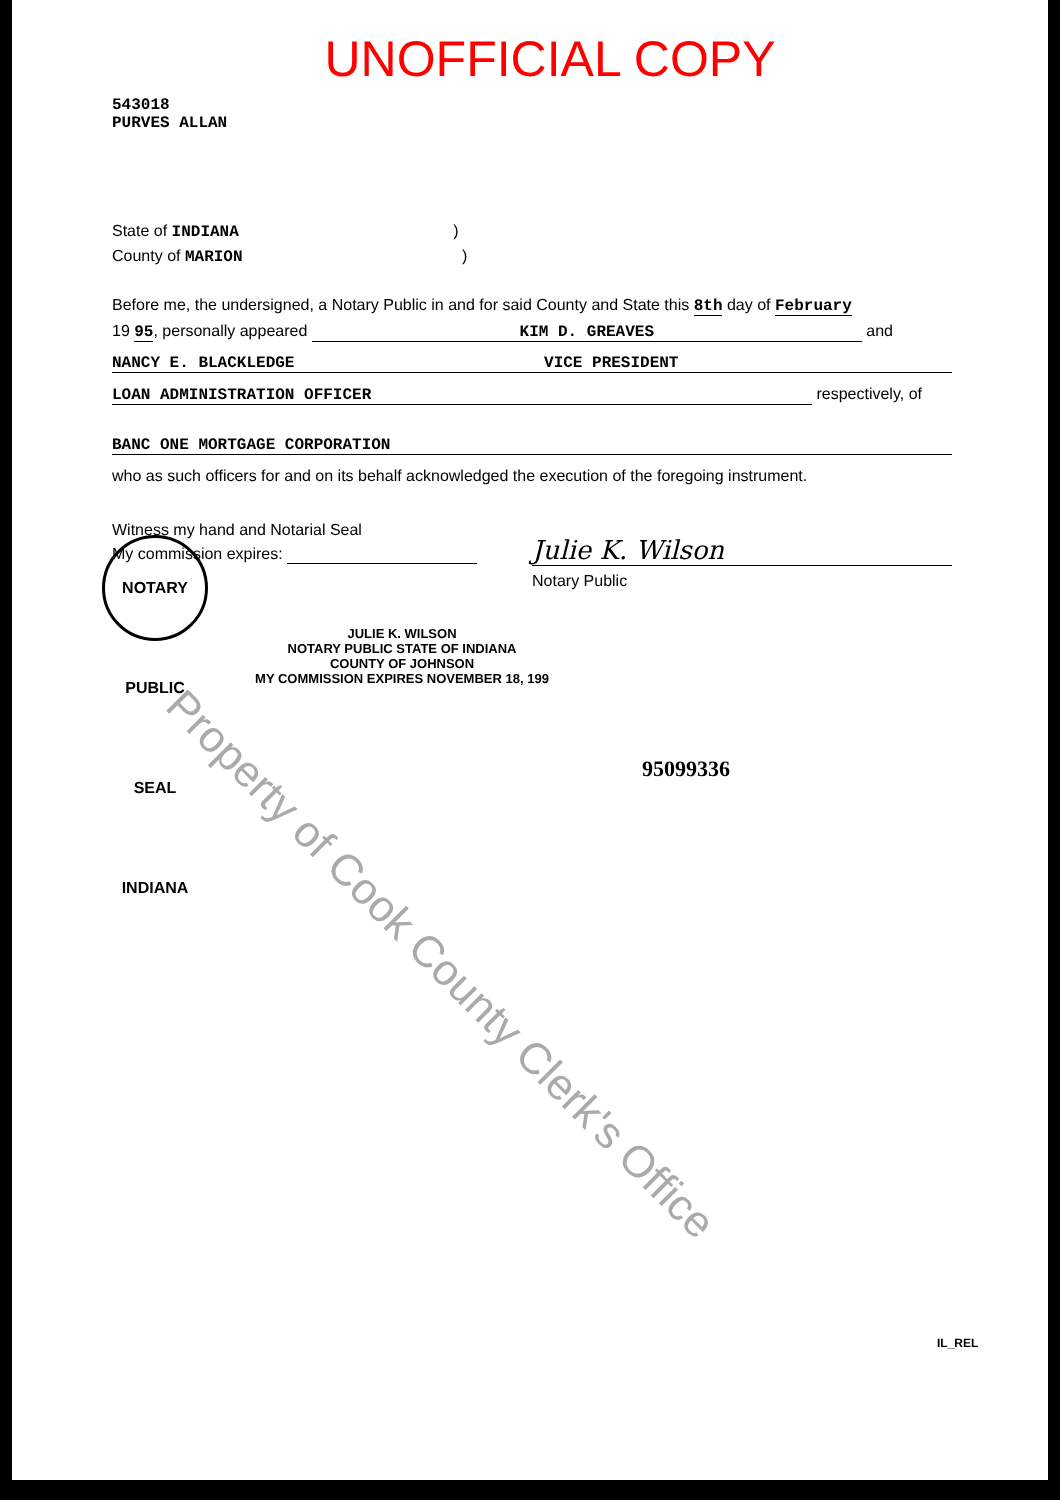UNOFFICIAL COPY
543018
PURVES ALLAN
State of INDIANA )
County of MARION )
Before me, the undersigned, a Notary Public in and for said County and State this 8th day of February
19 95, personally appeared KIM D. GREAVES and
NANCY E. BLACKLEDGE VICE PRESIDENT
LOAN ADMINISTRATION OFFICER respectively, of
BANC ONE MORTGAGE CORPORATION
who as such officers for and on its behalf acknowledged the execution of the foregoing instrument.
Witness my hand and Notarial Seal
My commission expires:
Julie K. Wilson
Notary Public
JULIE K. WILSON
NOTARY PUBLIC STATE OF INDIANA
COUNTY OF JOHNSON
MY COMMISSION EXPIRES NOVEMBER 18, 199
95099336
NOTARY PUBLIC SEAL INDIANA
Property of Cook County Clerk's Office
IL_REL